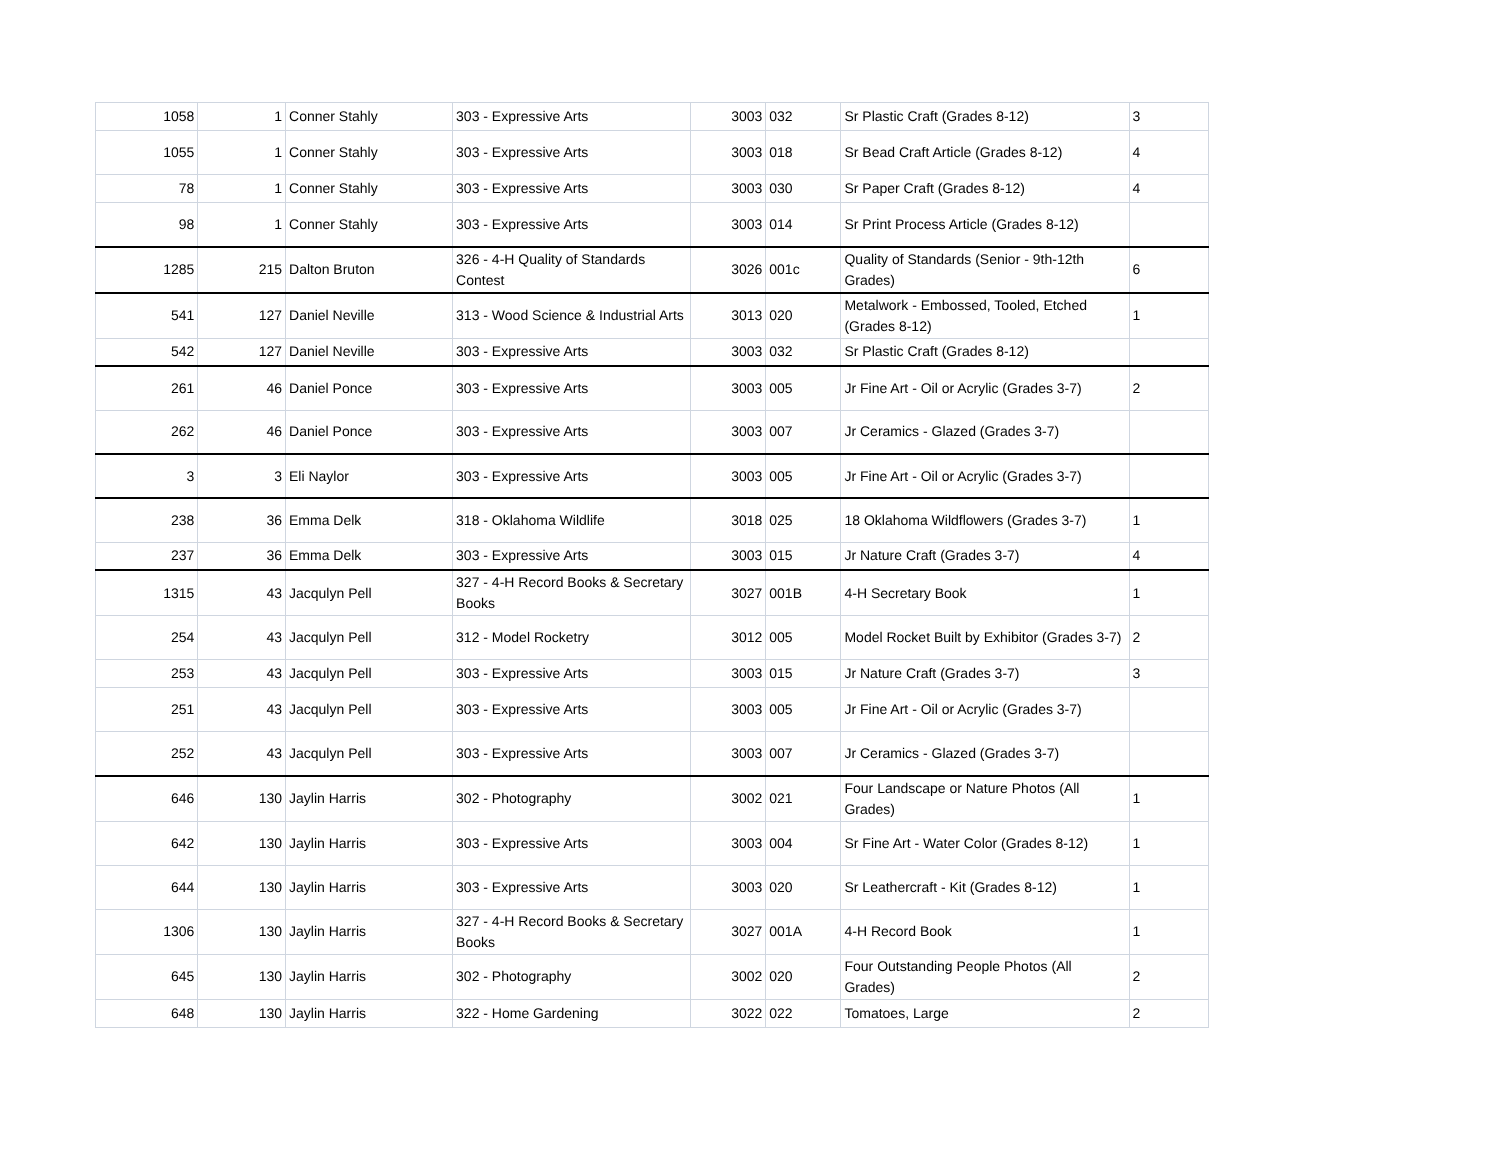| 1058 | 1 | Conner Stahly | 303 - Expressive Arts | 3003 | 032 | Sr Plastic Craft (Grades 8-12) | 3 |
| 1055 | 1 | Conner Stahly | 303 - Expressive Arts | 3003 | 018 | Sr Bead Craft Article (Grades 8-12) | 4 |
| 78 | 1 | Conner Stahly | 303 - Expressive Arts | 3003 | 030 | Sr Paper Craft (Grades 8-12) | 4 |
| 98 | 1 | Conner Stahly | 303 - Expressive Arts | 3003 | 014 | Sr Print Process Article (Grades 8-12) | |
| 1285 | 215 | Dalton Bruton | 326 - 4-H Quality of Standards Contest | 3026 | 001c | Quality of Standards (Senior - 9th-12th Grades) | 6 |
| 541 | 127 | Daniel Neville | 313 - Wood Science & Industrial Arts | 3013 | 020 | Metalwork - Embossed, Tooled, Etched (Grades 8-12) | 1 |
| 542 | 127 | Daniel Neville | 303 - Expressive Arts | 3003 | 032 | Sr Plastic Craft (Grades 8-12) | |
| 261 | 46 | Daniel Ponce | 303 - Expressive Arts | 3003 | 005 | Jr Fine Art - Oil or Acrylic (Grades 3-7) | 2 |
| 262 | 46 | Daniel Ponce | 303 - Expressive Arts | 3003 | 007 | Jr Ceramics - Glazed (Grades 3-7) | |
| 3 | 3 | Eli Naylor | 303 - Expressive Arts | 3003 | 005 | Jr Fine Art - Oil or Acrylic (Grades 3-7) | |
| 238 | 36 | Emma Delk | 318 - Oklahoma Wildlife | 3018 | 025 | 18 Oklahoma Wildflowers (Grades 3-7) | 1 |
| 237 | 36 | Emma Delk | 303 - Expressive Arts | 3003 | 015 | Jr Nature Craft (Grades 3-7) | 4 |
| 1315 | 43 | Jacqulyn Pell | 327 - 4-H Record Books & Secretary Books | 3027 | 001B | 4-H Secretary Book | 1 |
| 254 | 43 | Jacqulyn Pell | 312 - Model Rocketry | 3012 | 005 | Model Rocket Built by Exhibitor (Grades 3-7) | 2 |
| 253 | 43 | Jacqulyn Pell | 303 - Expressive Arts | 3003 | 015 | Jr Nature Craft (Grades 3-7) | 3 |
| 251 | 43 | Jacqulyn Pell | 303 - Expressive Arts | 3003 | 005 | Jr Fine Art - Oil or Acrylic (Grades 3-7) | |
| 252 | 43 | Jacqulyn Pell | 303 - Expressive Arts | 3003 | 007 | Jr Ceramics - Glazed (Grades 3-7) | |
| 646 | 130 | Jaylin Harris | 302 - Photography | 3002 | 021 | Four Landscape or Nature Photos (All Grades) | 1 |
| 642 | 130 | Jaylin Harris | 303 - Expressive Arts | 3003 | 004 | Sr Fine Art - Water Color (Grades 8-12) | 1 |
| 644 | 130 | Jaylin Harris | 303 - Expressive Arts | 3003 | 020 | Sr Leathercraft - Kit (Grades 8-12) | 1 |
| 1306 | 130 | Jaylin Harris | 327 - 4-H Record Books & Secretary Books | 3027 | 001A | 4-H Record Book | 1 |
| 645 | 130 | Jaylin Harris | 302 - Photography | 3002 | 020 | Four Outstanding People Photos (All Grades) | 2 |
| 648 | 130 | Jaylin Harris | 322 - Home Gardening | 3022 | 022 | Tomatoes, Large | 2 |